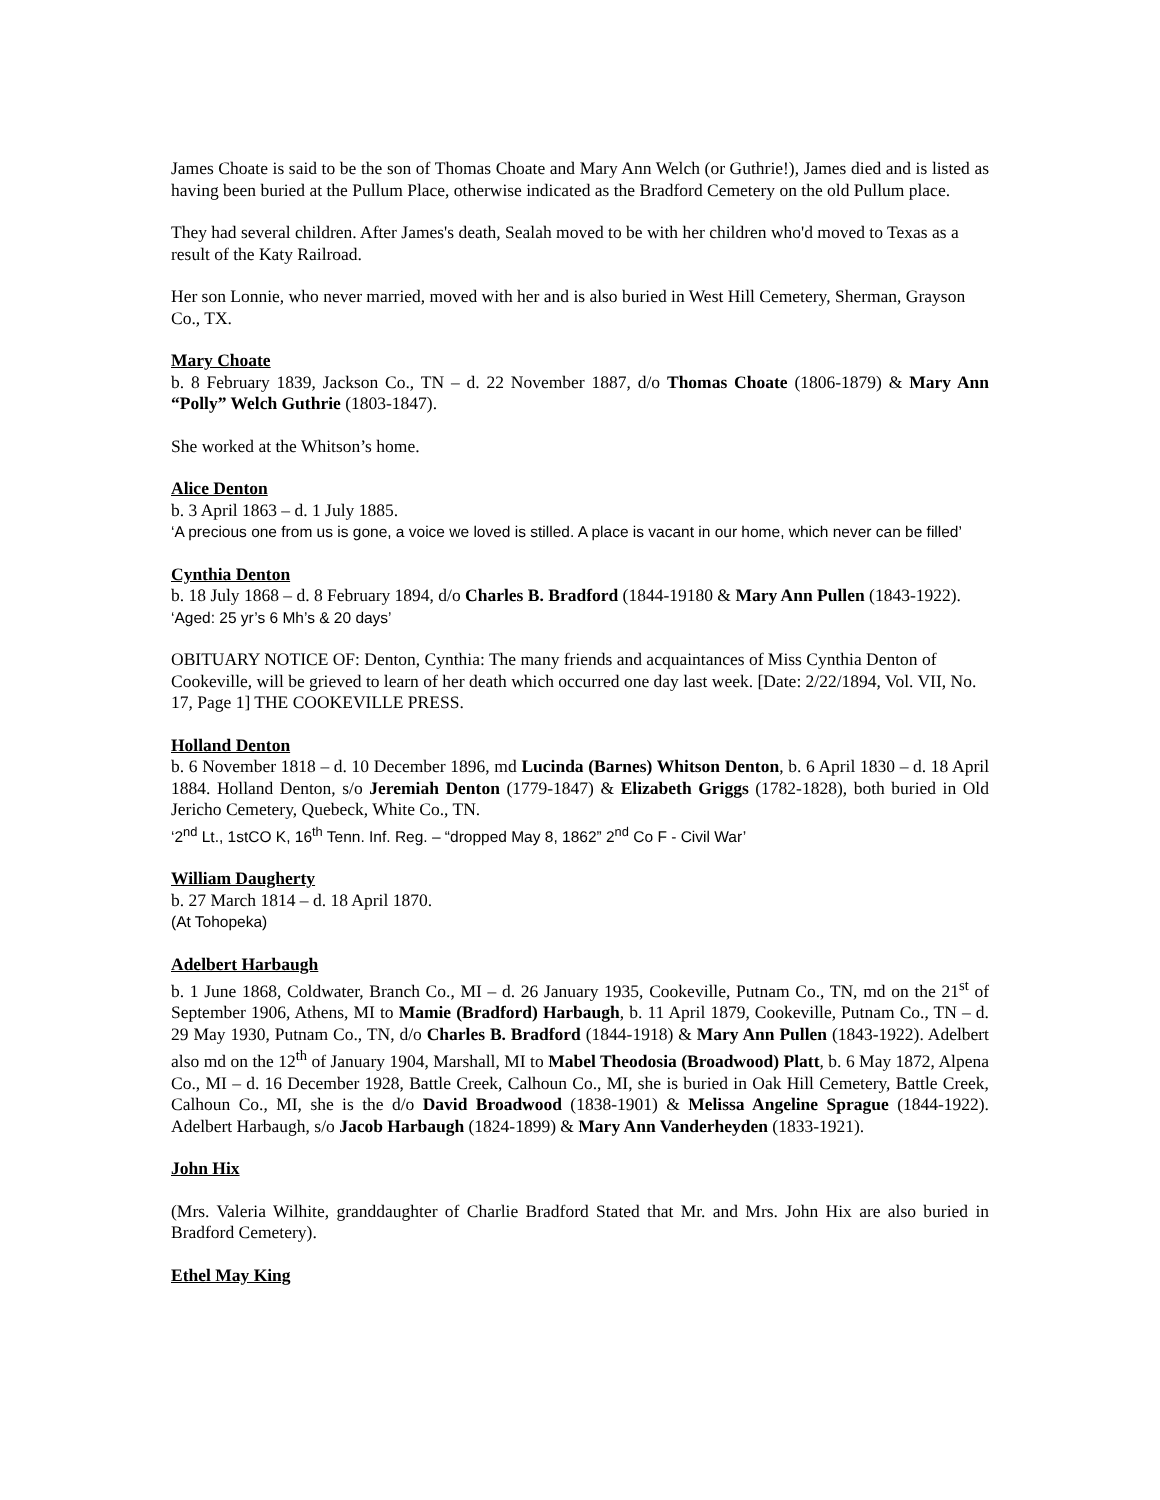James Choate is said to be the son of Thomas Choate and Mary Ann Welch (or Guthrie!), James died and is listed as having been buried at the Pullum Place, otherwise indicated as the Bradford Cemetery on the old Pullum place.
They had several children. After James's death, Sealah moved to be with her children who'd moved to Texas as a result of the Katy Railroad.
Her son Lonnie, who never married, moved with her and is also buried in West Hill Cemetery, Sherman, Grayson Co., TX.
Mary Choate
b. 8 February 1839, Jackson Co., TN – d. 22 November 1887, d/o Thomas Choate (1806-1879) & Mary Ann “Polly” Welch Guthrie (1803-1847).
She worked at the Whitson’s home.
Alice Denton
b. 3 April 1863 – d. 1 July 1885.
‘A precious one from us is gone, a voice we loved is stilled. A place is vacant in our home, which never can be filled’
Cynthia Denton
b. 18 July 1868 – d. 8 February 1894, d/o Charles B. Bradford (1844-19180 & Mary Ann Pullen (1843-1922).
‘Aged: 25 yr’s 6 Mh’s & 20 days’
OBITUARY NOTICE OF: Denton, Cynthia: The many friends and acquaintances of Miss Cynthia Denton of Cookeville, will be grieved to learn of her death which occurred one day last week. [Date: 2/22/1894, Vol. VII, No. 17, Page 1] THE COOKEVILLE PRESS.
Holland Denton
b. 6 November 1818 – d. 10 December 1896, md Lucinda (Barnes) Whitson Denton, b. 6 April 1830 – d. 18 April 1884. Holland Denton, s/o Jeremiah Denton (1779-1847) & Elizabeth Griggs (1782-1828), both buried in Old Jericho Cemetery, Quebeck, White Co., TN.
‘2<sup>nd</sup> Lt., 1stCO K, 16<sup>th</sup> Tenn. Inf. Reg. – “dropped May 8, 1862” 2<sup>nd</sup> Co F - Civil War’
William Daugherty
b. 27 March 1814 – d. 18 April 1870.
(At Tohopeka)
Adelbert Harbaugh
b. 1 June 1868, Coldwater, Branch Co., MI – d. 26 January 1935, Cookeville, Putnam Co., TN, md on the 21<sup>st</sup> of September 1906, Athens, MI to Mamie (Bradford) Harbaugh, b. 11 April 1879, Cookeville, Putnam Co., TN – d. 29 May 1930, Putnam Co., TN, d/o Charles B. Bradford (1844-1918) & Mary Ann Pullen (1843-1922). Adelbert also md on the 12<sup>th</sup> of January 1904, Marshall, MI to Mabel Theodosia (Broadwood) Platt, b. 6 May 1872, Alpena Co., MI – d. 16 December 1928, Battle Creek, Calhoun Co., MI, she is buried in Oak Hill Cemetery, Battle Creek, Calhoun Co., MI, she is the d/o David Broadwood (1838-1901) & Melissa Angeline Sprague (1844-1922). Adelbert Harbaugh, s/o Jacob Harbaugh (1824-1899) & Mary Ann Vanderheyden (1833-1921).
John Hix
(Mrs. Valeria Wilhite, granddaughter of Charlie Bradford Stated that Mr. and Mrs. John Hix are also buried in Bradford Cemetery).
Ethel May King